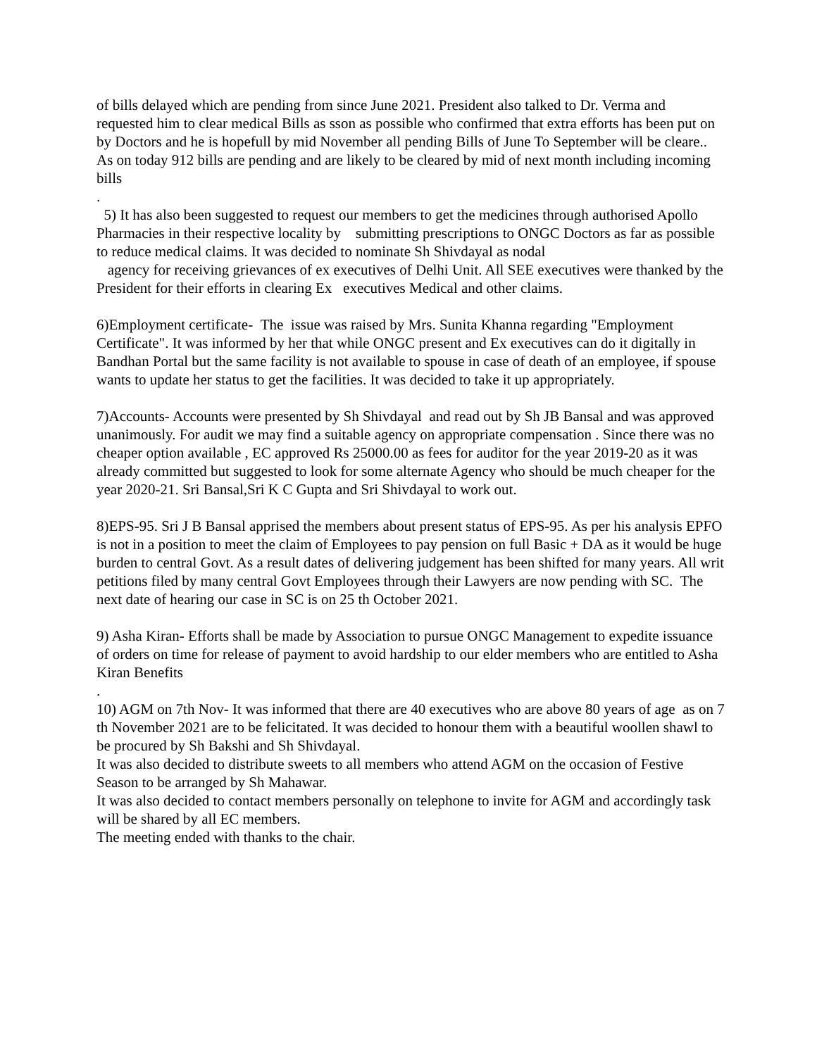of bills delayed which are pending from since June 2021. President also talked to Dr. Verma and requested him to clear medical Bills as sson as possible who confirmed that extra efforts has been put on by Doctors and he is hopefull by mid November all pending Bills of June To September will be cleare.. As on today 912 bills are pending and are likely to be cleared by mid of next month including incoming bills
.
5) It has also been suggested to request our members to get the medicines through authorised Apollo Pharmacies in their respective locality by submitting prescriptions to ONGC Doctors as far as possible to reduce medical claims. It was decided to nominate Sh Shivdayal as nodal
agency for receiving grievances of ex executives of Delhi Unit. All SEE executives were thanked by the President for their efforts in clearing Ex executives Medical and other claims.
6)Employment certificate- The issue was raised by Mrs. Sunita Khanna regarding "Employment Certificate". It was informed by her that while ONGC present and Ex executives can do it digitally in Bandhan Portal but the same facility is not available to spouse in case of death of an employee, if spouse wants to update her status to get the facilities. It was decided to take it up appropriately.
7)Accounts- Accounts were presented by Sh Shivdayal and read out by Sh JB Bansal and was approved unanimously. For audit we may find a suitable agency on appropriate compensation . Since there was no cheaper option available , EC approved Rs 25000.00 as fees for auditor for the year 2019-20 as it was already committed but suggested to look for some alternate Agency who should be much cheaper for the year 2020-21. Sri Bansal,Sri K C Gupta and Sri Shivdayal to work out.
8)EPS-95. Sri J B Bansal apprised the members about present status of EPS-95. As per his analysis EPFO is not in a position to meet the claim of Employees to pay pension on full Basic + DA as it would be huge burden to central Govt. As a result dates of delivering judgement has been shifted for many years. All writ petitions filed by many central Govt Employees through their Lawyers are now pending with SC. The next date of hearing our case in SC is on 25 th October 2021.
9) Asha Kiran- Efforts shall be made by Association to pursue ONGC Management to expedite issuance of orders on time for release of payment to avoid hardship to our elder members who are entitled to Asha Kiran Benefits
.
10) AGM on 7th Nov- It was informed that there are 40 executives who are above 80 years of age as on 7 th November 2021 are to be felicitated. It was decided to honour them with a beautiful woollen shawl to be procured by Sh Bakshi and Sh Shivdayal.
It was also decided to distribute sweets to all members who attend AGM on the occasion of Festive Season to be arranged by Sh Mahawar.
It was also decided to contact members personally on telephone to invite for AGM and accordingly task will be shared by all EC members.
The meeting ended with thanks to the chair.